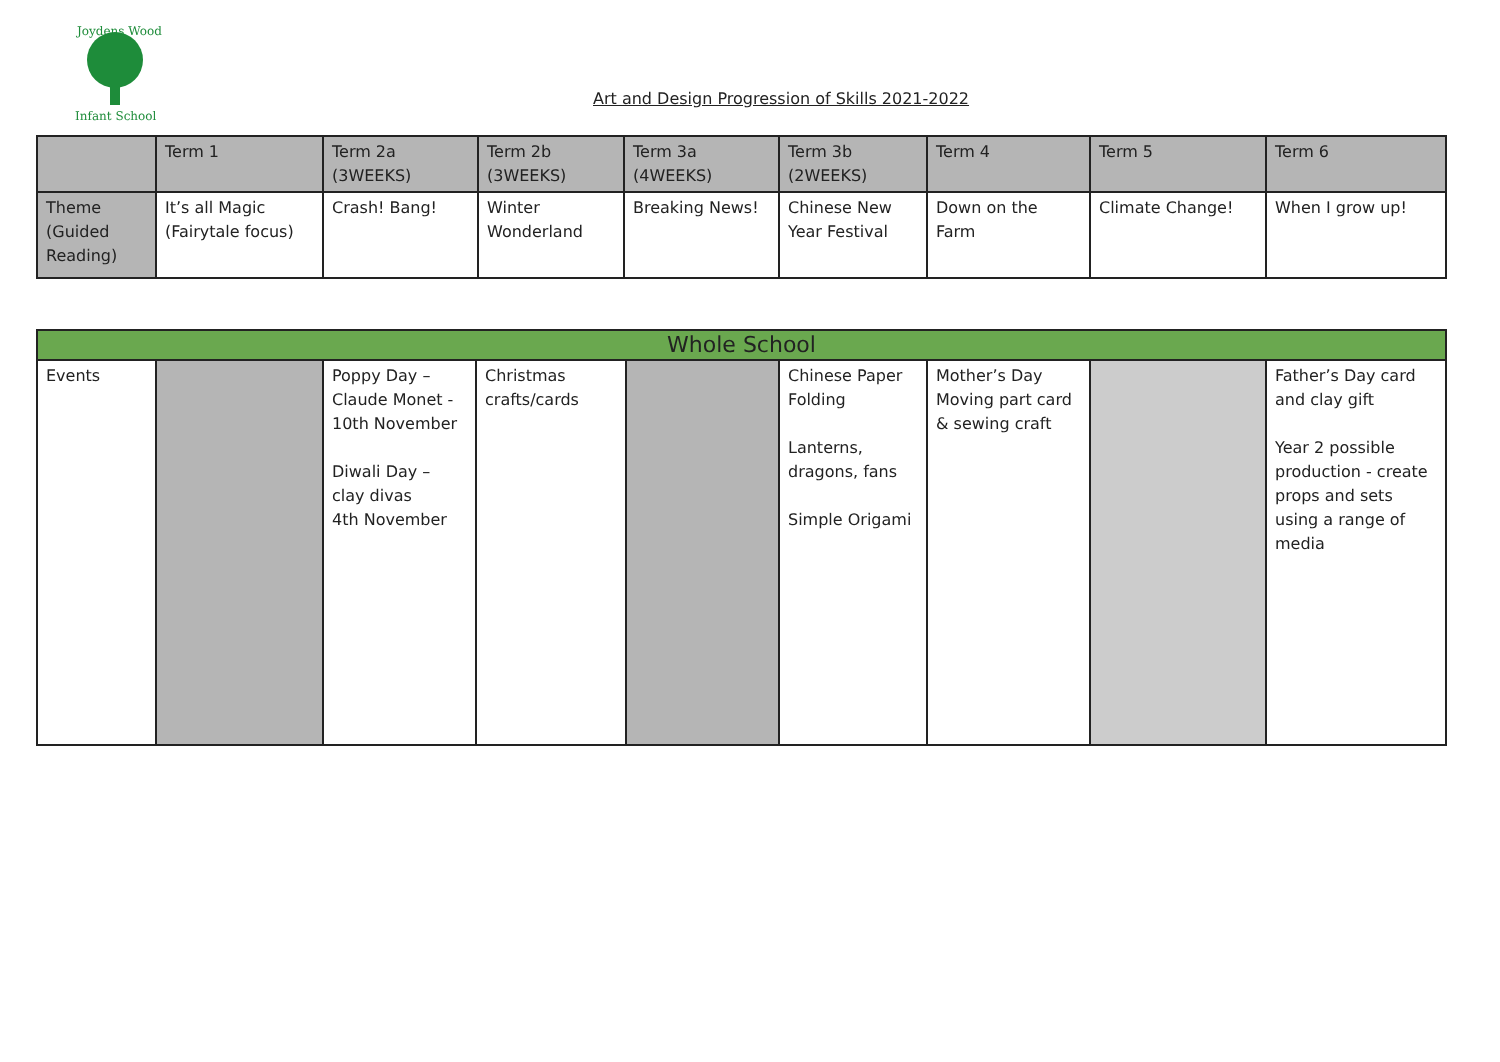Joydens Wood
Infant School
Art and Design Progression of Skills 2021-2022
| | Term 1 | Term 2a (3WEEKS) | Term 2b (3WEEKS) | Term 3a (4WEEKS) | Term 3b (2WEEKS) | Term 4 | Term 5 | Term 6 |
| Theme (Guided Reading) | It’s all Magic (Fairytale focus) | Crash! Bang! | Winter Wonderland | Breaking News! | Chinese New Year Festival | Down on the Farm | Climate Change! | When I grow up! |
| Whole School | | | | | | | | |
| Events | | Poppy Day – Claude Monet - 10th November Diwali Day – clay divas 4th November | Christmas crafts/cards | | Chinese Paper Folding Lanterns, dragons, fans Simple Origami | Mother’s Day Moving part card & sewing craft | | Father’s Day card and clay gift Year 2 possible production - create props and sets using a range of media |